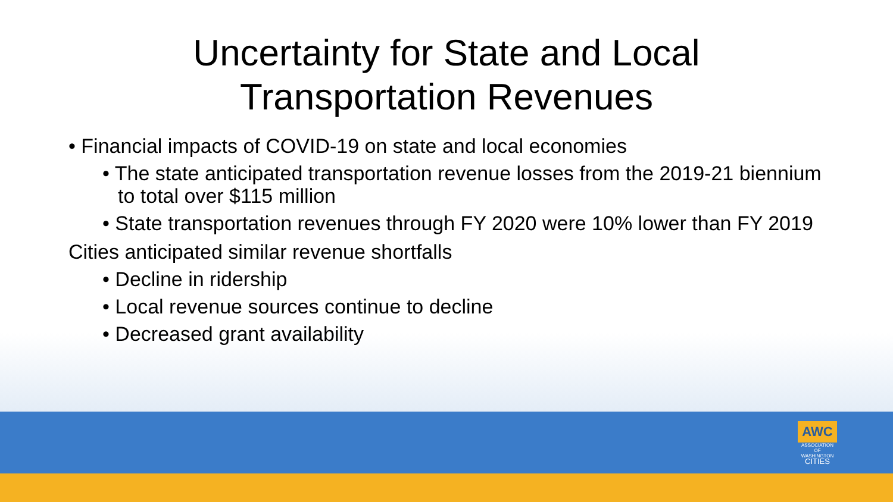AWC
ASSOCIATION
OF WASHINGTON
CITIES
Uncertainty for State and Local
Transportation Revenues
• Financial impacts of COVID-19 on state and local economies
• The state anticipated transportation revenue losses from the 2019-21 biennium to total over $115 million
• State transportation revenues through FY 2020 were 10% lower than FY 2019
Cities anticipated similar revenue shortfalls
• Decline in ridership
• Local revenue sources continue to decline
• Decreased grant availability